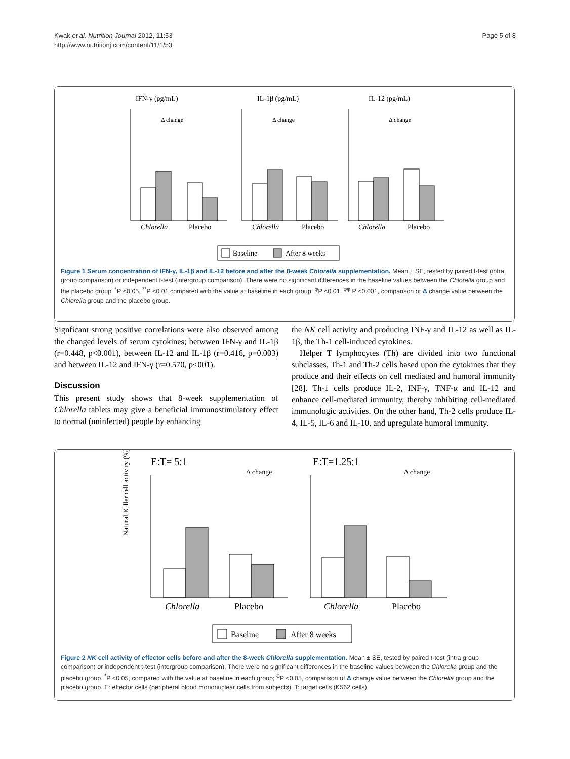Kwak et al. Nutrition Journal 2012, 11:53
http://www.nutritionj.com/content/11/1/53
Page 5 of 8
IFN-γ (pg/mL)
IL-1β (pg/mL)
IL-12 (pg/mL)
Chlorella
Placebo
Chlorella
Placebo
Chlorella
Placebo
Δ change
Δ change
Δ change
Baseline
After 8 weeks
Figure 1 Serum concentration of IFN-γ, IL-1β and IL-12 before and after the 8-week Chlorella supplementation. Mean ± SE, tested by paired t-test (intra group comparison) or independent t-test (intergroup comparison). There were no significant differences in the baseline values between the Chlorella group and the placebo group. <sup>*</sup>P <0.05, <sup>**</sup>P <0.01 compared with the value at baseline in each group; <sup>φ</sup>P <0.01, <sup>φφ</sup> P <0.001, comparison of Δ change value between the Chlorella group and the placebo group.
Signficant strong positive correlations were also observed among the changed levels of serum cytokines; betwwen IFN-γ and IL-1β (r=0.448, p<0.001), between IL-12 and IL-1β (r=0.416, p=0.003) and between IL-12 and IFN-γ (r=0.570, p<001).
Discussion
This present study shows that 8-week supplementation of Chlorella tablets may give a beneficial immunostimulatory effect to normal (uninfected) people by enhancing
the NK cell activity and producing INF-γ and IL-12 as well as IL-1β, the Th-1 cell-induced cytokines.
Helper T lymphocytes (Th) are divided into two functional subclasses, Th-1 and Th-2 cells based upon the cytokines that they produce and their effects on cell mediated and humoral immunity [28]. Th-1 cells produce IL-2, INF-γ, TNF-α and IL-12 and enhance cell-mediated immunity, thereby inhibiting cell-mediated immunologic activities. On the other hand, Th-2 cells produce IL-4, IL-5, IL-6 and IL-10, and upregulate humoral immunity.
E:T= 5:1
E:T=1.25:1
Δ change
Δ change
Natural Killer cell activity (%)
Chlorella
Placebo
Chlorella
Placebo
Baseline
After 8 weeks
Figure 2 NK cell activity of effector cells before and after the 8-week Chlorella supplementation. Mean ± SE, tested by paired t-test (intra group comparison) or independent t-test (intergroup comparison). There were no significant differences in the baseline values between the Chlorella group and the placebo group. <sup>*</sup>P <0.05, compared with the value at baseline in each group; <sup>φ</sup>P <0.05, comparison of Δ change value between the Chlorella group and the placebo group. E: effector cells (peripheral blood mononuclear cells from subjects), T: target cells (K562 cells).